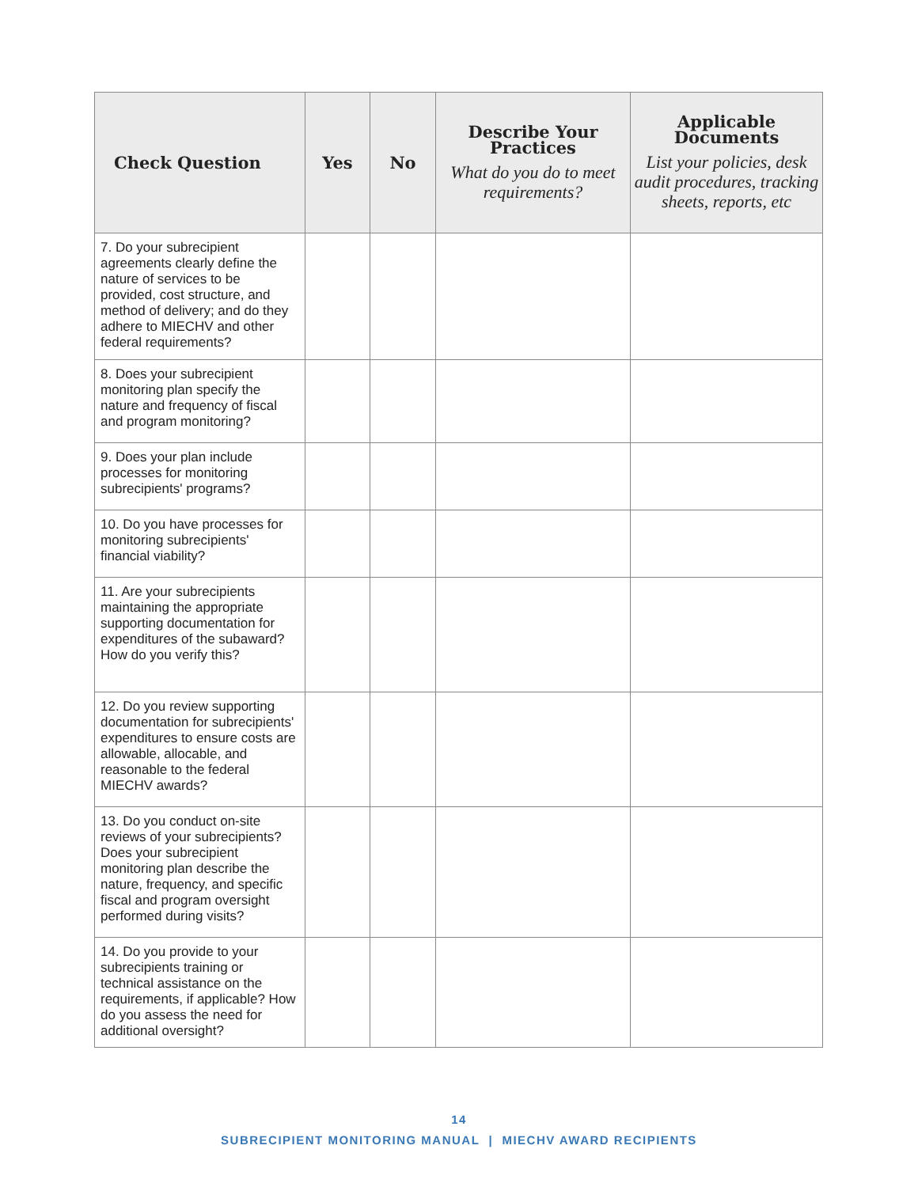| Check Question | Yes | No | Describe Your Practices What do you do to meet requirements? | Applicable Documents List your policies, desk audit procedures, tracking sheets, reports, etc |
| --- | --- | --- | --- | --- |
| 7. Do your subrecipient agreements clearly define the nature of services to be provided, cost structure, and method of delivery; and do they adhere to MIECHV and other federal requirements? | | | | |
| 8. Does your subrecipient monitoring plan specify the nature and frequency of fiscal and program monitoring? | | | | |
| 9. Does your plan include processes for monitoring subrecipients' programs? | | | | |
| 10. Do you have processes for monitoring subrecipients' financial viability? | | | | |
| 11. Are your subrecipients maintaining the appropriate supporting documentation for expenditures of the subaward? How do you verify this? | | | | |
| 12. Do you review supporting documentation for subrecipients' expenditures to ensure costs are allowable, allocable, and reasonable to the federal MIECHV awards? | | | | |
| 13. Do you conduct on-site reviews of your subrecipients? Does your subrecipient monitoring plan describe the nature, frequency, and specific fiscal and program oversight performed during visits? | | | | |
| 14. Do you provide to your subrecipients training or technical assistance on the requirements, if applicable? How do you assess the need for additional oversight? | | | | |
14
SUBRECIPIENT MONITORING MANUAL | MIECHV AWARD RECIPIENTS